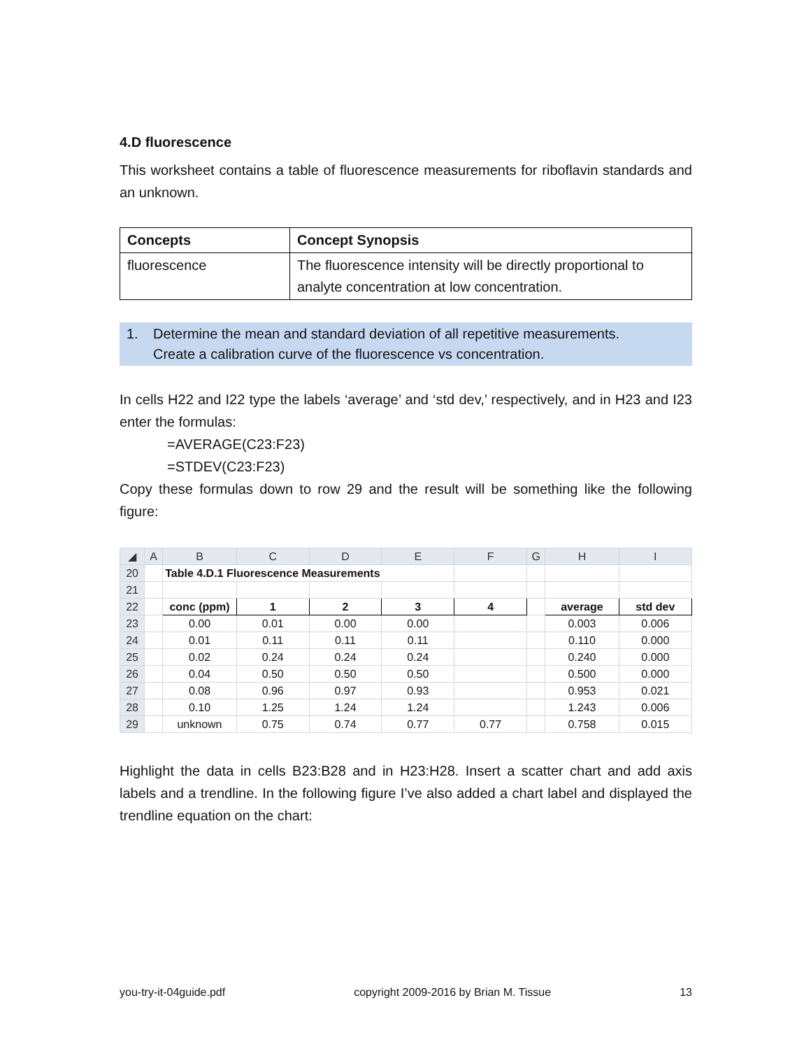4.D fluorescence
This worksheet contains a table of fluorescence measurements for riboflavin standards and an unknown.
| Concepts | Concept Synopsis |
| --- | --- |
| fluorescence | The fluorescence intensity will be directly proportional to analyte concentration at low concentration. |
1. Determine the mean and standard deviation of all repetitive measurements.
Create a calibration curve of the fluorescence vs concentration.
In cells H22 and I22 type the labels ‘average’ and ‘std dev,’ respectively, and in H23 and I23 enter the formulas:
=AVERAGE(C23:F23)
=STDEV(C23:F23)
Copy these formulas down to row 29 and the result will be something like the following figure:
| ◢ | A | B | C | D | E | F | G | H | I |
| 20 | | Table 4.D.1 Fluorescence Measurements | | | | | | | |
| 21 | | | | | | | | | |
| 22 | | conc (ppm) | 1 | 2 | 3 | 4 | | average | std dev |
| 23 | | 0.00 | 0.01 | 0.00 | 0.00 | | | 0.003 | 0.006 |
| 24 | | 0.01 | 0.11 | 0.11 | 0.11 | | | 0.110 | 0.000 |
| 25 | | 0.02 | 0.24 | 0.24 | 0.24 | | | 0.240 | 0.000 |
| 26 | | 0.04 | 0.50 | 0.50 | 0.50 | | | 0.500 | 0.000 |
| 27 | | 0.08 | 0.96 | 0.97 | 0.93 | | | 0.953 | 0.021 |
| 28 | | 0.10 | 1.25 | 1.24 | 1.24 | | | 1.243 | 0.006 |
| 29 | | unknown | 0.75 | 0.74 | 0.77 | 0.77 | | 0.758 | 0.015 |
Highlight the data in cells B23:B28 and in H23:H28. Insert a scatter chart and add axis labels and a trendline. In the following figure I’ve also added a chart label and displayed the trendline equation on the chart:
you-try-it-04guide.pdf copyright 2009-2016 by Brian M. Tissue 13